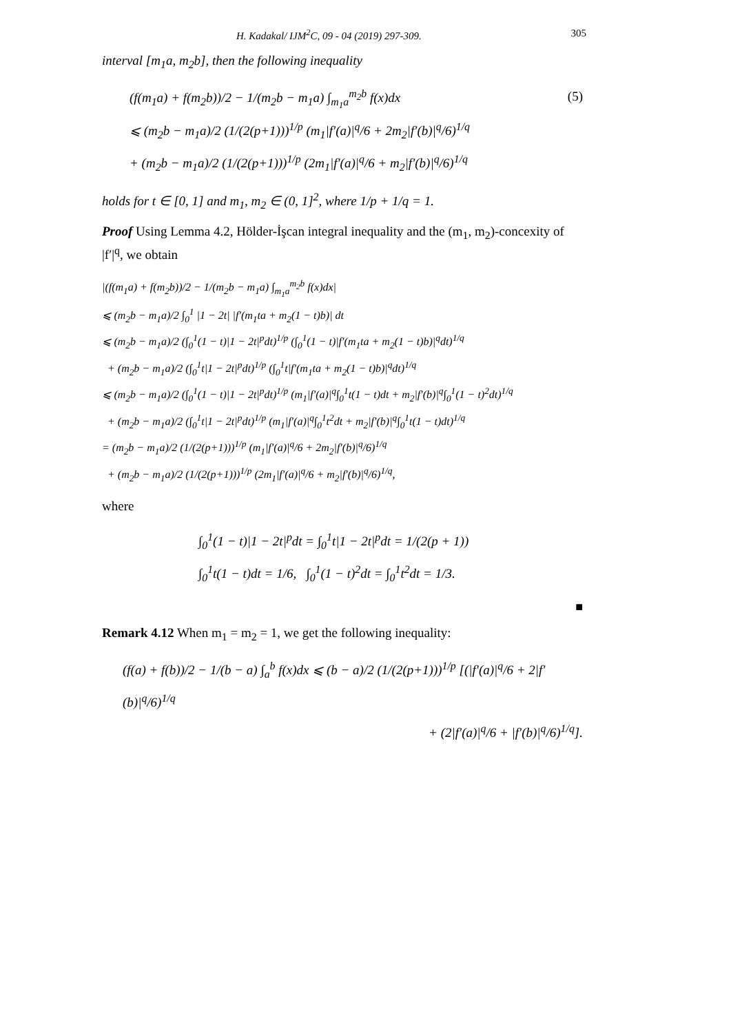H. Kadakal/ IJM<sup>2</sup>C, 09 - 04 (2019) 297-309. 305
interval [m<sub>1</sub>a, m<sub>2</sub>b], then the following inequality
(f(m<sub>1</sub>a) + f(m<sub>2</sub>b))/2 − 1/(m<sub>2</sub>b − m<sub>1</sub>a) ∫<sub>m<sub>1</sub>a</sub><sup>m<sub>2</sub>b</sup> f(x)dx (5)
⩽ (m<sub>2</sub>b − m<sub>1</sub>a)/2 (1/(2(p+1)))<sup>1/p</sup> (m<sub>1</sub>|f′(a)|<sup>q</sup>/6 + 2m<sub>2</sub>|f′(b)|<sup>q</sup>/6)<sup>1/q</sup>
+ (m<sub>2</sub>b − m<sub>1</sub>a)/2 (1/(2(p+1)))<sup>1/p</sup> (2m<sub>1</sub>|f′(a)|<sup>q</sup>/6 + m<sub>2</sub>|f′(b)|<sup>q</sup>/6)<sup>1/q</sup>
holds for t ∈ [0, 1] and m<sub>1</sub>, m<sub>2</sub> ∈ (0, 1]<sup>2</sup>, where 1/p + 1/q = 1.
Proof Using Lemma 4.2, Hölder-İşcan integral inequality and the (m<sub>1</sub>, m<sub>2</sub>)-concexity of |f′|<sup>q</sup>, we obtain
|(f(m<sub>1</sub>a) + f(m<sub>2</sub>b))/2 − 1/(m<sub>2</sub>b − m<sub>1</sub>a) ∫<sub>m<sub>1</sub>a</sub><sup>m<sub>2</sub>b</sup> f(x)dx|
⩽ (m<sub>2</sub>b − m<sub>1</sub>a)/2 ∫<sub>0</sub><sup>1</sup> |1 − 2t| |f′(m<sub>1</sub>ta + m<sub>2</sub>(1 − t)b)| dt
⩽ (m<sub>2</sub>b − m<sub>1</sub>a)/2 (∫<sub>0</sub><sup>1</sup>(1 − t)|1 − 2t|<sup>p</sup>dt)<sup>1/p</sup> (∫<sub>0</sub><sup>1</sup>(1 − t)|f′(m<sub>1</sub>ta + m<sub>2</sub>(1 − t)b)|<sup>q</sup>dt)<sup>1/q</sup>
+ (m<sub>2</sub>b − m<sub>1</sub>a)/2 (∫<sub>0</sub><sup>1</sup>t|1 − 2t|<sup>p</sup>dt)<sup>1/p</sup> (∫<sub>0</sub><sup>1</sup>t|f′(m<sub>1</sub>ta + m<sub>2</sub>(1 − t)b)|<sup>q</sup>dt)<sup>1/q</sup>
⩽ (m<sub>2</sub>b − m<sub>1</sub>a)/2 (∫<sub>0</sub><sup>1</sup>(1 − t)|1 − 2t|<sup>p</sup>dt)<sup>1/p</sup> (m<sub>1</sub>|f′(a)|<sup>q</sup>∫<sub>0</sub><sup>1</sup>t(1 − t)dt + m<sub>2</sub>|f′(b)|<sup>q</sup>∫<sub>0</sub><sup>1</sup>(1 − t)<sup>2</sup>dt)<sup>1/q</sup>
+ (m<sub>2</sub>b − m<sub>1</sub>a)/2 (∫<sub>0</sub><sup>1</sup>t|1 − 2t|<sup>p</sup>dt)<sup>1/p</sup> (m<sub>1</sub>|f′(a)|<sup>q</sup>∫<sub>0</sub><sup>1</sup>t<sup>2</sup>dt + m<sub>2</sub>|f′(b)|<sup>q</sup>∫<sub>0</sub><sup>1</sup>t(1 − t)dt)<sup>1/q</sup>
= (m<sub>2</sub>b − m<sub>1</sub>a)/2 (1/(2(p+1)))<sup>1/p</sup> (m<sub>1</sub>|f′(a)|<sup>q</sup>/6 + 2m<sub>2</sub>|f′(b)|<sup>q</sup>/6)<sup>1/q</sup>
+ (m<sub>2</sub>b − m<sub>1</sub>a)/2 (1/(2(p+1)))<sup>1/p</sup> (2m<sub>1</sub>|f′(a)|<sup>q</sup>/6 + m<sub>2</sub>|f′(b)|<sup>q</sup>/6)<sup>1/q</sup>,
where
∫<sub>0</sub><sup>1</sup>(1 − t)|1 − 2t|<sup>p</sup>dt = ∫<sub>0</sub><sup>1</sup>t|1 − 2t|<sup>p</sup>dt = 1/(2(p + 1))
∫<sub>0</sub><sup>1</sup>t(1 − t)dt = 1/6, ∫<sub>0</sub><sup>1</sup>(1 − t)<sup>2</sup>dt = ∫<sub>0</sub><sup>1</sup>t<sup>2</sup>dt = 1/3.
■
Remark 4.12 When m<sub>1</sub> = m<sub>2</sub> = 1, we get the following inequality:
(f(a) + f(b))/2 − 1/(b − a) ∫<sub>a</sub><sup>b</sup> f(x)dx ⩽ (b − a)/2 (1/(2(p+1)))<sup>1/p</sup> [(|f′(a)|<sup>q</sup>/6 + 2|f′(b)|<sup>q</sup>/6)<sup>1/q</sup>
+ (2|f′(a)|<sup>q</sup>/6 + |f′(b)|<sup>q</sup>/6)<sup>1/q</sup>].